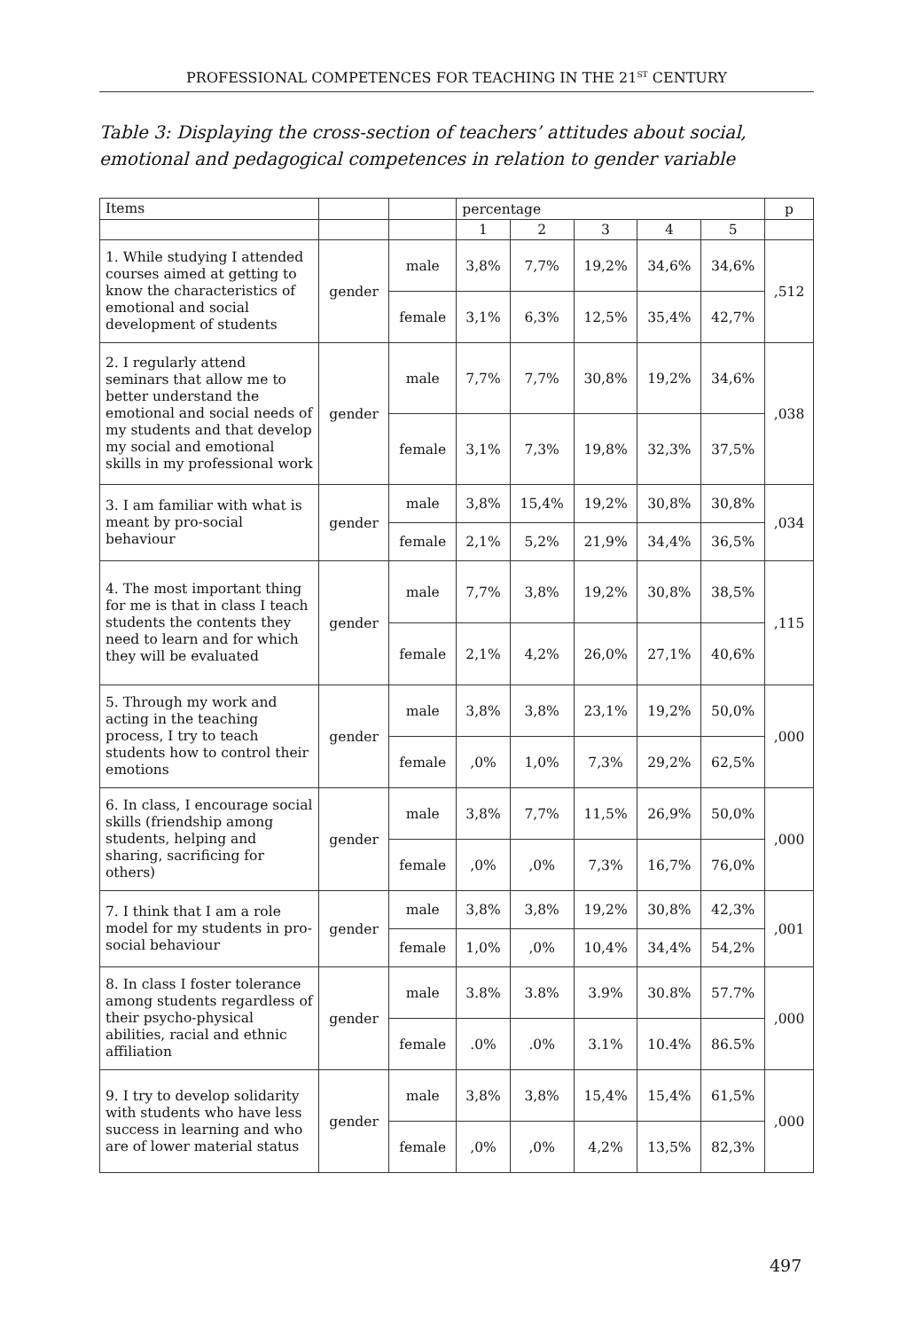PROFESSIONAL COMPETENCES FOR TEACHING IN THE 21<sup>ST</sup> CENTURY
Table 3: Displaying the cross-section of teachers’ attitudes about social, emotional and pedagogical competences in relation to gender variable
| Items | | | percentage | | | | | p |
| | | | 1 | 2 | 3 | 4 | 5 | |
| 1. While studying I attended courses aimed at getting to know the characteristics of emotional and social development of students | gender | male | 3,8% | 7,7% | 19,2% | 34,6% | 34,6% | ,512 |
| | | female | 3,1% | 6,3% | 12,5% | 35,4% | 42,7% | |
| 2. I regularly attend seminars that allow me to better understand the emotional and social needs of my students and that develop my social and emotional skills in my professional work | gender | male | 7,7% | 7,7% | 30,8% | 19,2% | 34,6% | ,038 |
| | | female | 3,1% | 7,3% | 19,8% | 32,3% | 37,5% | |
| 3. I am familiar with what is meant by pro-social behaviour | gender | male | 3,8% | 15,4% | 19,2% | 30,8% | 30,8% | ,034 |
| | | female | 2,1% | 5,2% | 21,9% | 34,4% | 36,5% | |
| 4. The most important thing for me is that in class I teach students the contents they need to learn and for which they will be evaluated | gender | male | 7,7% | 3,8% | 19,2% | 30,8% | 38,5% | ,115 |
| | | female | 2,1% | 4,2% | 26,0% | 27,1% | 40,6% | |
| 5. Through my work and acting in the teaching process, I try to teach students how to control their emotions | gender | male | 3,8% | 3,8% | 23,1% | 19,2% | 50,0% | ,000 |
| | | female | ,0% | 1,0% | 7,3% | 29,2% | 62,5% | |
| 6. In class, I encourage social skills (friendship among students, helping and sharing, sacrificing for others) | gender | male | 3,8% | 7,7% | 11,5% | 26,9% | 50,0% | ,000 |
| | | female | ,0% | ,0% | 7,3% | 16,7% | 76,0% | |
| 7. I think that I am a role model for my students in pro-social behaviour | gender | male | 3,8% | 3,8% | 19,2% | 30,8% | 42,3% | ,001 |
| | | female | 1,0% | ,0% | 10,4% | 34,4% | 54,2% | |
| 8. In class I foster tolerance among students regardless of their psycho-physical abilities, racial and ethnic affiliation | gender | male | 3.8% | 3.8% | 3.9% | 30.8% | 57.7% | ,000 |
| | | female | .0% | .0% | 3.1% | 10.4% | 86.5% | |
| 9. I try to develop solidarity with students who have less success in learning and who are of lower material status | gender | male | 3,8% | 3,8% | 15,4% | 15,4% | 61,5% | ,000 |
| | | female | ,0% | ,0% | 4,2% | 13,5% | 82,3% | |
497